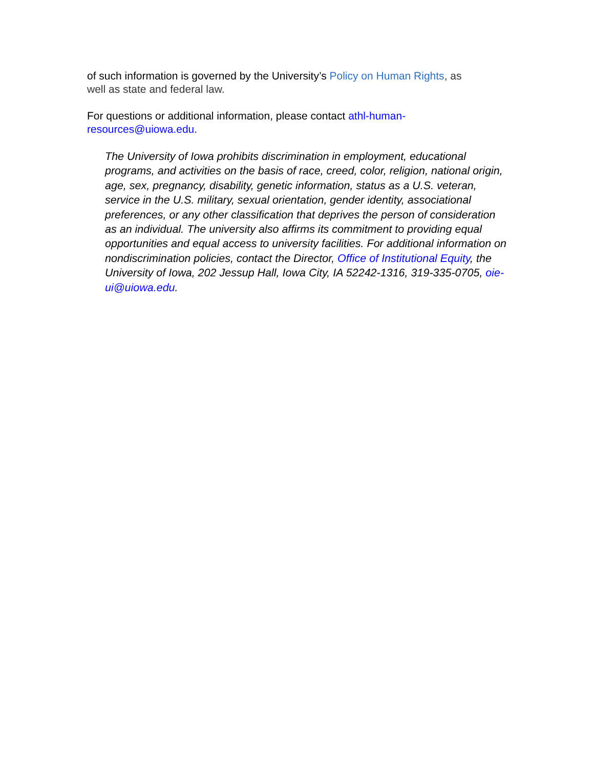of such information is governed by the University’s Policy on Human Rights, as
well as state and federal law.
For questions or additional information, please contact athl-human-
resources@uiowa.edu.
The University of Iowa prohibits discrimination in employment, educational programs, and activities on the basis of race, creed, color, religion, national origin, age, sex, pregnancy, disability, genetic information, status as a U.S. veteran, service in the U.S. military, sexual orientation, gender identity, associational preferences, or any other classification that deprives the person of consideration as an individual. The university also affirms its commitment to providing equal opportunities and equal access to university facilities. For additional information on nondiscrimination policies, contact the Director, Office of Institutional Equity, the University of Iowa, 202 Jessup Hall, Iowa City, IA 52242-1316, 319-335-0705, oie-ui@uiowa.edu.